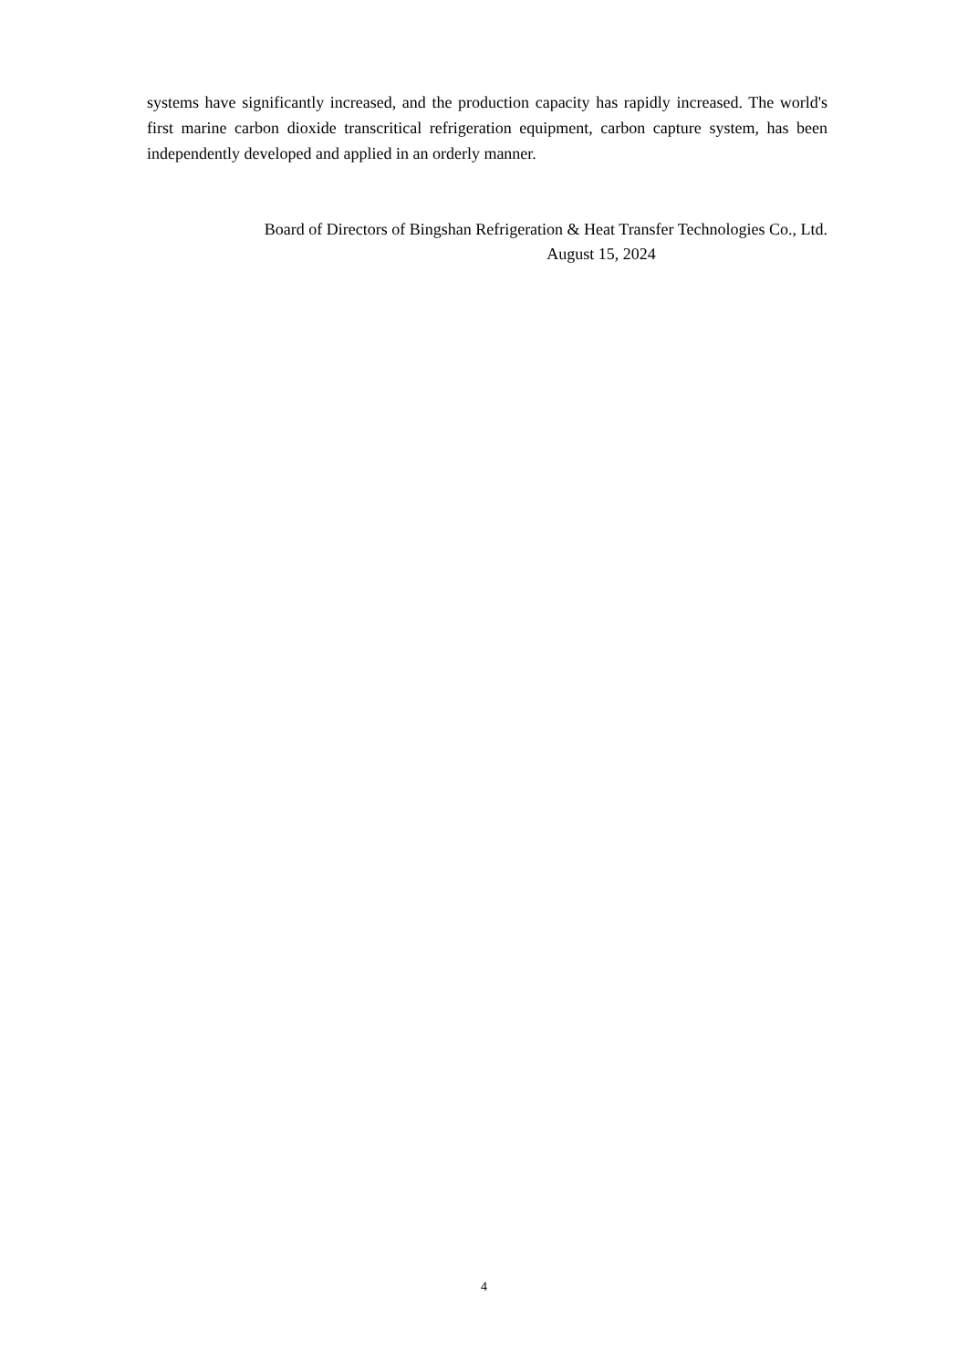systems have significantly increased, and the production capacity has rapidly increased. The world's first marine carbon dioxide transcritical refrigeration equipment, carbon capture system, has been independently developed and applied in an orderly manner.
Board of Directors of Bingshan Refrigeration & Heat Transfer Technologies Co., Ltd.
August 15, 2024
4